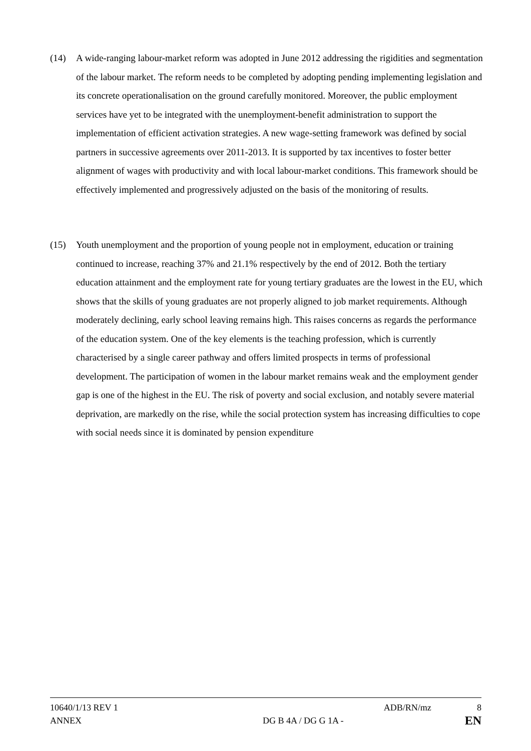(14) A wide-ranging labour-market reform was adopted in June 2012 addressing the rigidities and segmentation of the labour market. The reform needs to be completed by adopting pending implementing legislation and its concrete operationalisation on the ground carefully monitored. Moreover, the public employment services have yet to be integrated with the unemployment-benefit administration to support the implementation of efficient activation strategies. A new wage-setting framework was defined by social partners in successive agreements over 2011-2013. It is supported by tax incentives to foster better alignment of wages with productivity and with local labour-market conditions. This framework should be effectively implemented and progressively adjusted on the basis of the monitoring of results.
(15) Youth unemployment and the proportion of young people not in employment, education or training continued to increase, reaching 37% and 21.1% respectively by the end of 2012. Both the tertiary education attainment and the employment rate for young tertiary graduates are the lowest in the EU, which shows that the skills of young graduates are not properly aligned to job market requirements. Although moderately declining, early school leaving remains high. This raises concerns as regards the performance of the education system. One of the key elements is the teaching profession, which is currently characterised by a single career pathway and offers limited prospects in terms of professional development. The participation of women in the labour market remains weak and the employment gender gap is one of the highest in the EU. The risk of poverty and social exclusion, and notably severe material deprivation, are markedly on the rise, while the social protection system has increasing difficulties to cope with social needs since it is dominated by pension expenditure
10640/1/13 REV 1 ADB/RN/mz 8
ANNEX DG B 4A / DG G 1A - EN